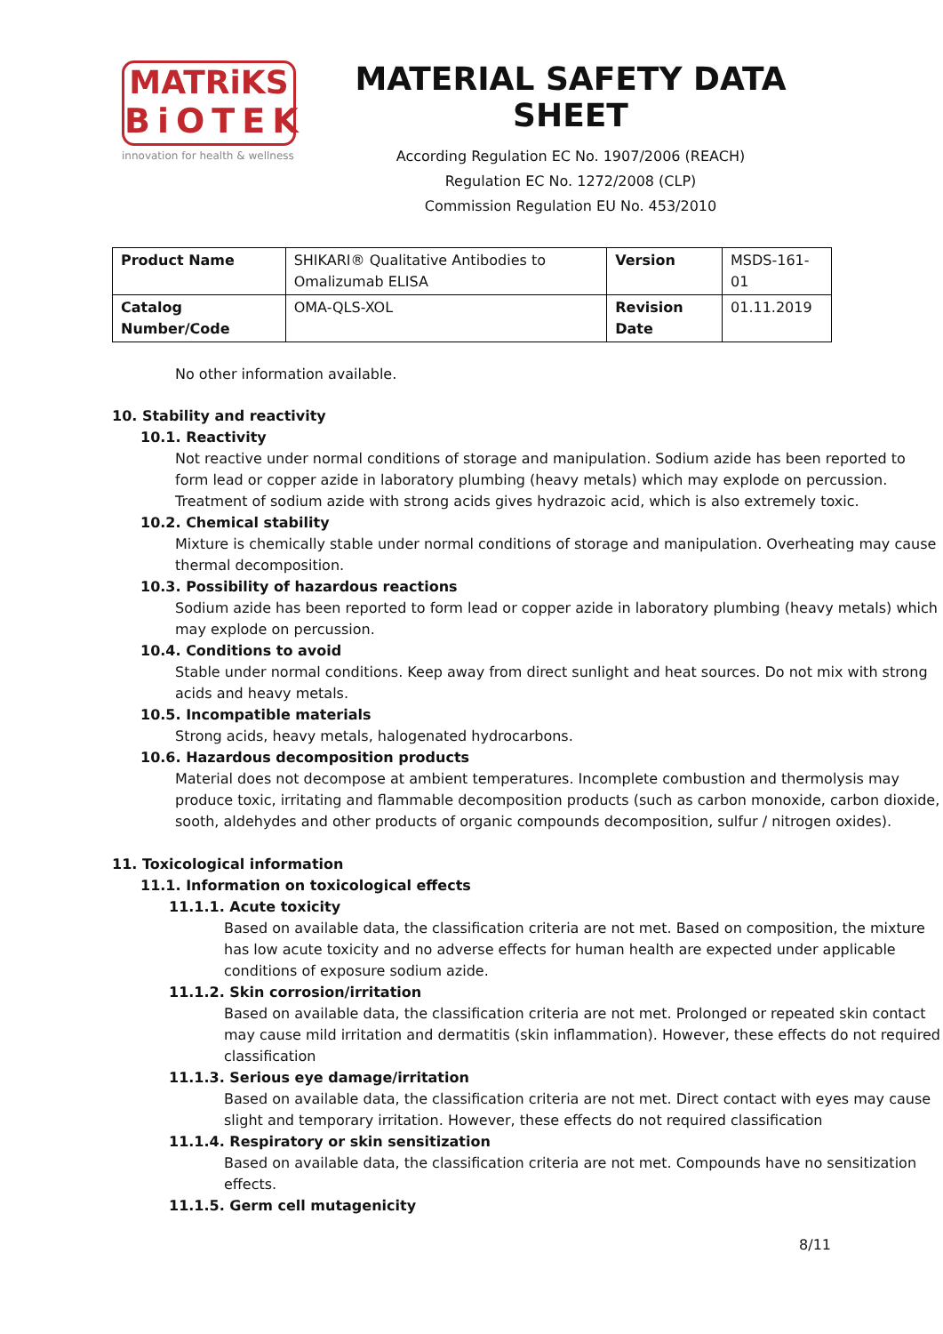MATRiKS
BiOTEK
innovation for health & wellness
MATERIAL SAFETY DATA SHEET
According Regulation EC No. 1907/2006 (REACH)
Regulation EC No. 1272/2008 (CLP)
Commission Regulation EU No. 453/2010
| Product Name | SHIKARI® Qualitative Antibodies to Omalizumab ELISA | Version | MSDS-161-01 |
| Catalog Number/Code | OMA-QLS-XOL | Revision Date | 01.11.2019 |
No other information available.
10. Stability and reactivity
10.1. Reactivity
Not reactive under normal conditions of storage and manipulation. Sodium azide has been reported to form lead or copper azide in laboratory plumbing (heavy metals) which may explode on percussion. Treatment of sodium azide with strong acids gives hydrazoic acid, which is also extremely toxic.
10.2. Chemical stability
Mixture is chemically stable under normal conditions of storage and manipulation. Overheating may cause thermal decomposition.
10.3. Possibility of hazardous reactions
Sodium azide has been reported to form lead or copper azide in laboratory plumbing (heavy metals) which may explode on percussion.
10.4. Conditions to avoid
Stable under normal conditions. Keep away from direct sunlight and heat sources. Do not mix with strong acids and heavy metals.
10.5. Incompatible materials
Strong acids, heavy metals, halogenated hydrocarbons.
10.6. Hazardous decomposition products
Material does not decompose at ambient temperatures. Incomplete combustion and thermolysis may produce toxic, irritating and flammable decomposition products (such as carbon monoxide, carbon dioxide, sooth, aldehydes and other products of organic compounds decomposition, sulfur / nitrogen oxides).
11. Toxicological information
11.1. Information on toxicological effects
11.1.1. Acute toxicity
Based on available data, the classification criteria are not met. Based on composition, the mixture has low acute toxicity and no adverse effects for human health are expected under applicable conditions of exposure sodium azide.
11.1.2. Skin corrosion/irritation
Based on available data, the classification criteria are not met. Prolonged or repeated skin contact may cause mild irritation and dermatitis (skin inflammation). However, these effects do not required classification
11.1.3. Serious eye damage/irritation
Based on available data, the classification criteria are not met. Direct contact with eyes may cause slight and temporary irritation. However, these effects do not required classification
11.1.4. Respiratory or skin sensitization
Based on available data, the classification criteria are not met. Compounds have no sensitization effects.
11.1.5. Germ cell mutagenicity
8/11